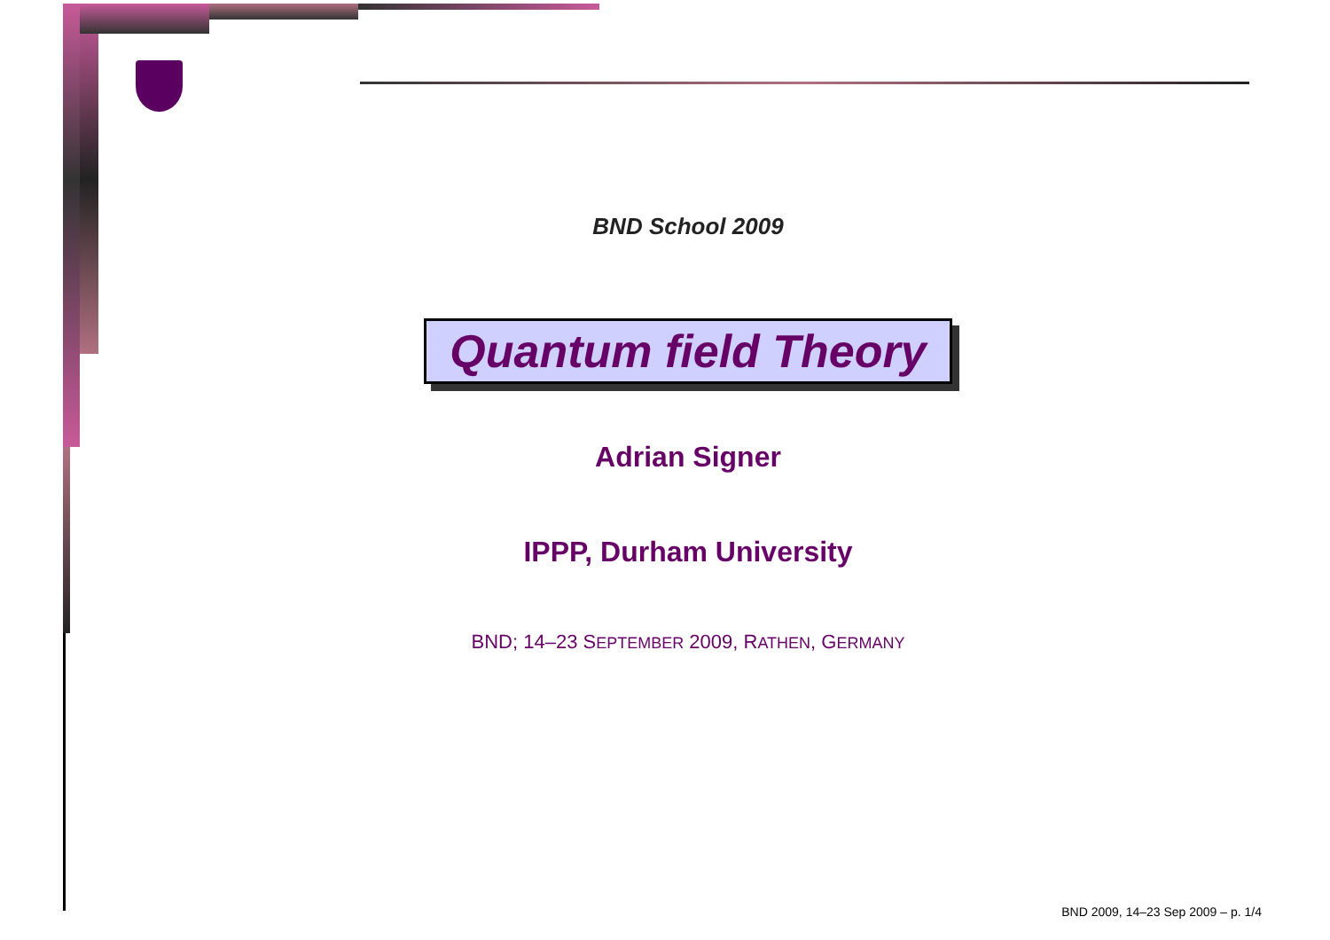BND School 2009
Quantum field Theory
Adrian Signer
IPPP, Durham University
BND; 14–23 SEPTEMBER 2009, RATHEN, GERMANY
BND 2009, 14–23 Sep 2009 – p. 1/4